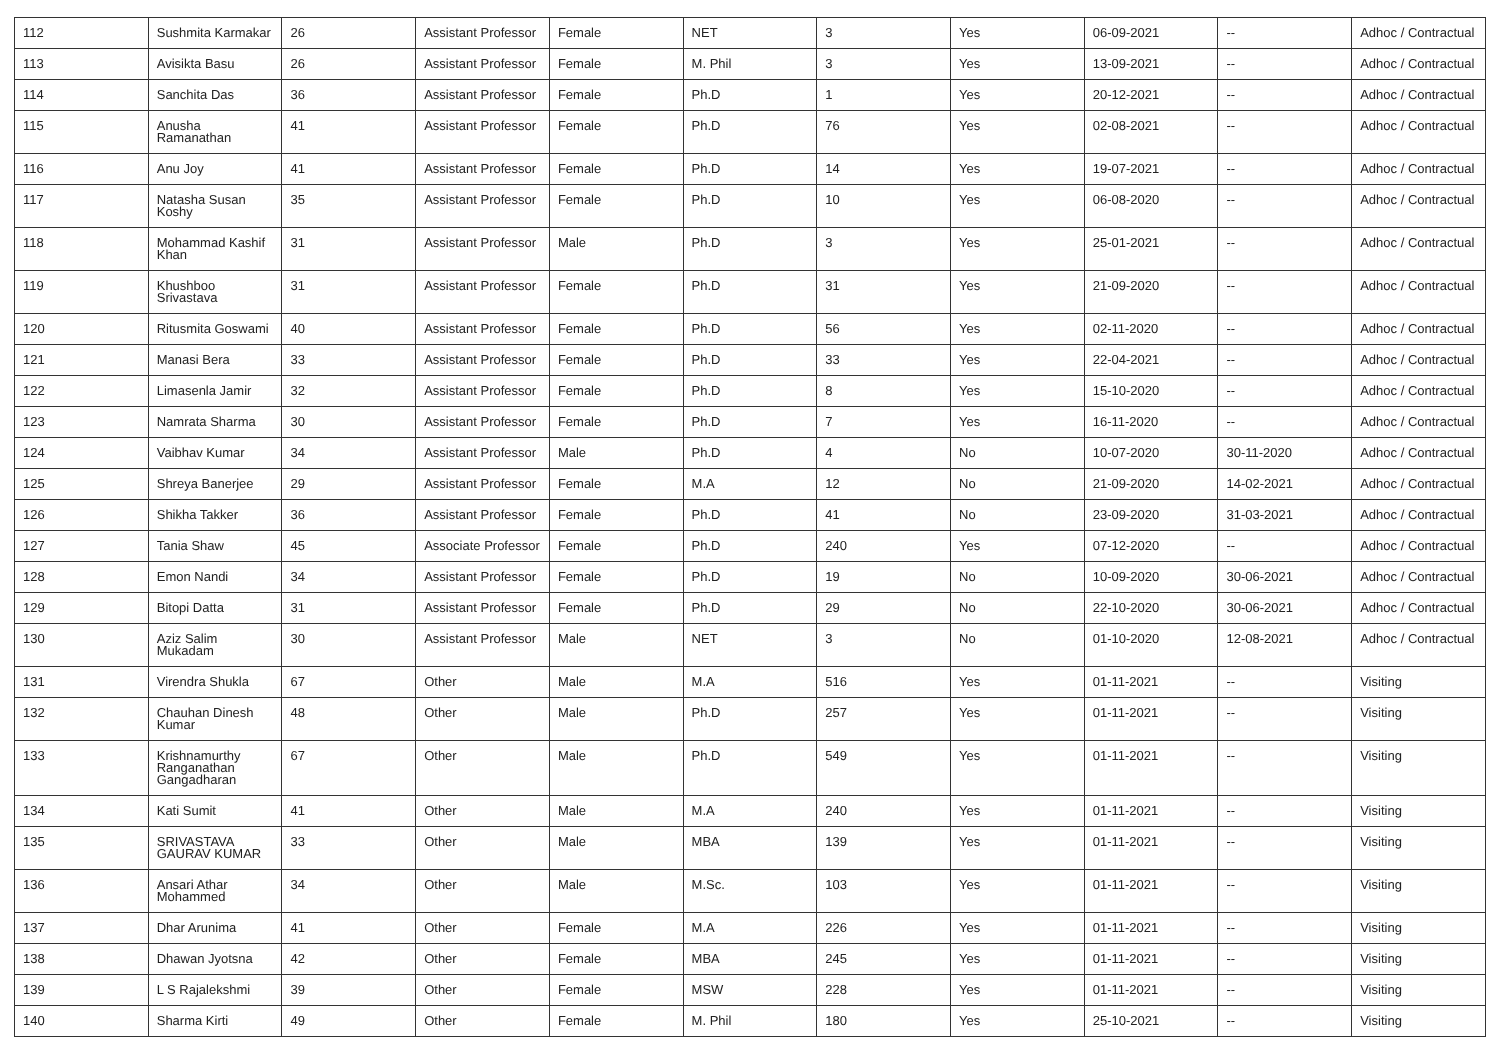| 112 | Sushmita Karmakar | 26 | Assistant Professor | Female | NET | 3 | Yes | 06-09-2021 | -- | Adhoc / Contractual |
| 113 | Avisikta Basu | 26 | Assistant Professor | Female | M. Phil | 3 | Yes | 13-09-2021 | -- | Adhoc / Contractual |
| 114 | Sanchita Das | 36 | Assistant Professor | Female | Ph.D | 1 | Yes | 20-12-2021 | -- | Adhoc / Contractual |
| 115 | Anusha Ramanathan | 41 | Assistant Professor | Female | Ph.D | 76 | Yes | 02-08-2021 | -- | Adhoc / Contractual |
| 116 | Anu Joy | 41 | Assistant Professor | Female | Ph.D | 14 | Yes | 19-07-2021 | -- | Adhoc / Contractual |
| 117 | Natasha Susan Koshy | 35 | Assistant Professor | Female | Ph.D | 10 | Yes | 06-08-2020 | -- | Adhoc / Contractual |
| 118 | Mohammad Kashif Khan | 31 | Assistant Professor | Male | Ph.D | 3 | Yes | 25-01-2021 | -- | Adhoc / Contractual |
| 119 | Khushboo Srivastava | 31 | Assistant Professor | Female | Ph.D | 31 | Yes | 21-09-2020 | -- | Adhoc / Contractual |
| 120 | Ritusmita Goswami | 40 | Assistant Professor | Female | Ph.D | 56 | Yes | 02-11-2020 | -- | Adhoc / Contractual |
| 121 | Manasi Bera | 33 | Assistant Professor | Female | Ph.D | 33 | Yes | 22-04-2021 | -- | Adhoc / Contractual |
| 122 | Limasenla Jamir | 32 | Assistant Professor | Female | Ph.D | 8 | Yes | 15-10-2020 | -- | Adhoc / Contractual |
| 123 | Namrata Sharma | 30 | Assistant Professor | Female | Ph.D | 7 | Yes | 16-11-2020 | -- | Adhoc / Contractual |
| 124 | Vaibhav Kumar | 34 | Assistant Professor | Male | Ph.D | 4 | No | 10-07-2020 | 30-11-2020 | Adhoc / Contractual |
| 125 | Shreya Banerjee | 29 | Assistant Professor | Female | M.A | 12 | No | 21-09-2020 | 14-02-2021 | Adhoc / Contractual |
| 126 | Shikha Takker | 36 | Assistant Professor | Female | Ph.D | 41 | No | 23-09-2020 | 31-03-2021 | Adhoc / Contractual |
| 127 | Tania Shaw | 45 | Associate Professor | Female | Ph.D | 240 | Yes | 07-12-2020 | -- | Adhoc / Contractual |
| 128 | Emon Nandi | 34 | Assistant Professor | Female | Ph.D | 19 | No | 10-09-2020 | 30-06-2021 | Adhoc / Contractual |
| 129 | Bitopi Datta | 31 | Assistant Professor | Female | Ph.D | 29 | No | 22-10-2020 | 30-06-2021 | Adhoc / Contractual |
| 130 | Aziz Salim Mukadam | 30 | Assistant Professor | Male | NET | 3 | No | 01-10-2020 | 12-08-2021 | Adhoc / Contractual |
| 131 | Virendra Shukla | 67 | Other | Male | M.A | 516 | Yes | 01-11-2021 | -- | Visiting |
| 132 | Chauhan Dinesh Kumar | 48 | Other | Male | Ph.D | 257 | Yes | 01-11-2021 | -- | Visiting |
| 133 | Krishnamurthy Ranganathan Gangadharan | 67 | Other | Male | Ph.D | 549 | Yes | 01-11-2021 | -- | Visiting |
| 134 | Kati Sumit | 41 | Other | Male | M.A | 240 | Yes | 01-11-2021 | -- | Visiting |
| 135 | SRIVASTAVA GAURAV KUMAR | 33 | Other | Male | MBA | 139 | Yes | 01-11-2021 | -- | Visiting |
| 136 | Ansari Athar Mohammed | 34 | Other | Male | M.Sc. | 103 | Yes | 01-11-2021 | -- | Visiting |
| 137 | Dhar Arunima | 41 | Other | Female | M.A | 226 | Yes | 01-11-2021 | -- | Visiting |
| 138 | Dhawan Jyotsna | 42 | Other | Female | MBA | 245 | Yes | 01-11-2021 | -- | Visiting |
| 139 | L S Rajalekshmi | 39 | Other | Female | MSW | 228 | Yes | 01-11-2021 | -- | Visiting |
| 140 | Sharma Kirti | 49 | Other | Female | M. Phil | 180 | Yes | 25-10-2021 | -- | Visiting |